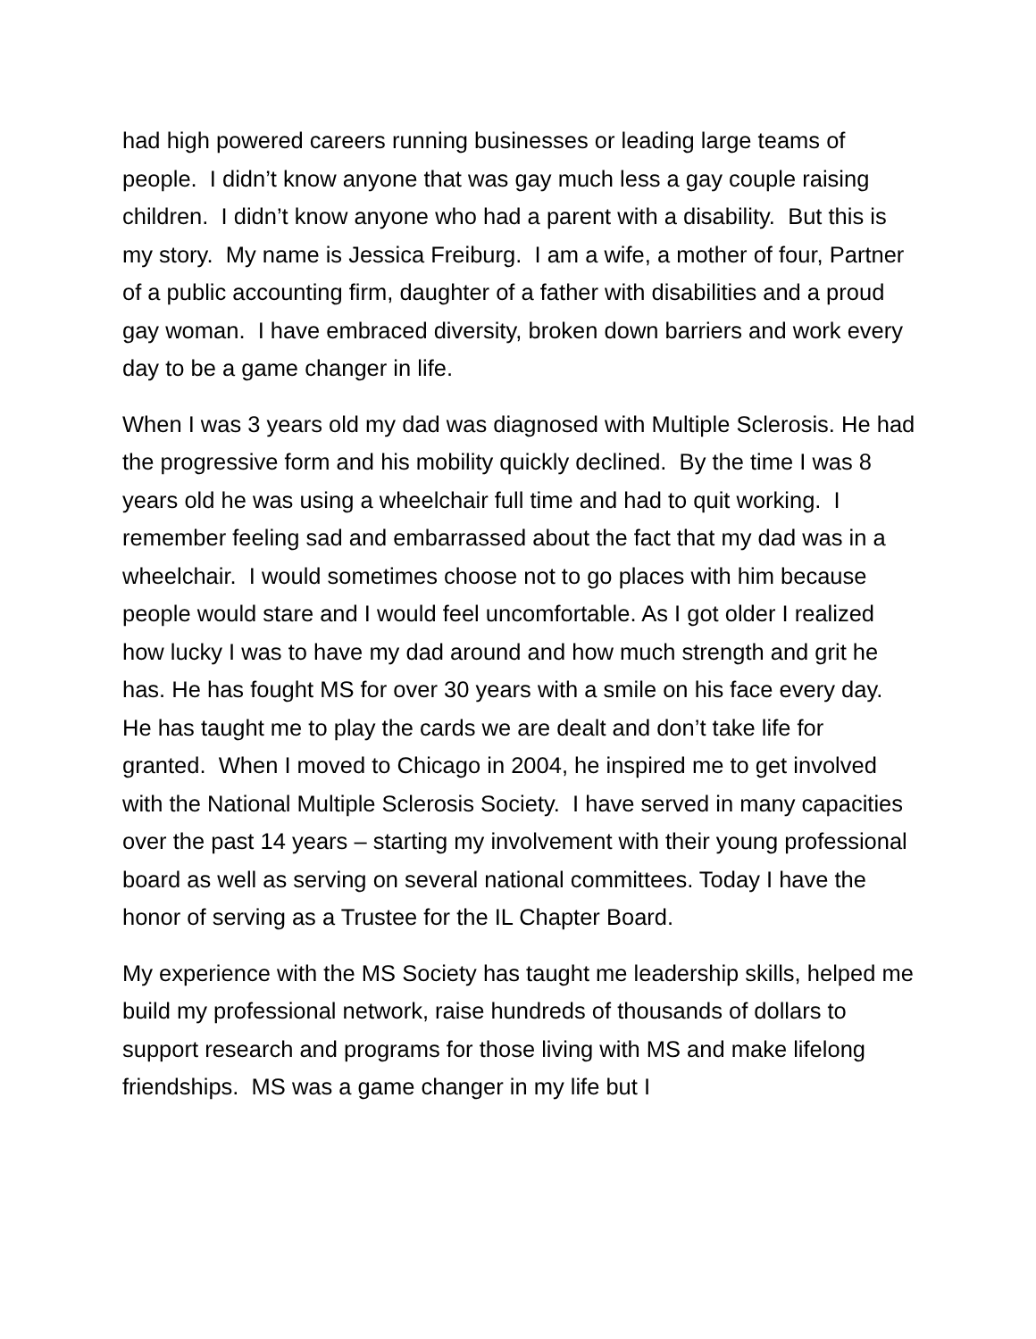had high powered careers running businesses or leading large teams of people. I didn’t know anyone that was gay much less a gay couple raising children. I didn’t know anyone who had a parent with a disability. But this is my story. My name is Jessica Freiburg. I am a wife, a mother of four, Partner of a public accounting firm, daughter of a father with disabilities and a proud gay woman. I have embraced diversity, broken down barriers and work every day to be a game changer in life.
When I was 3 years old my dad was diagnosed with Multiple Sclerosis. He had the progressive form and his mobility quickly declined. By the time I was 8 years old he was using a wheelchair full time and had to quit working. I remember feeling sad and embarrassed about the fact that my dad was in a wheelchair. I would sometimes choose not to go places with him because people would stare and I would feel uncomfortable. As I got older I realized how lucky I was to have my dad around and how much strength and grit he has. He has fought MS for over 30 years with a smile on his face every day. He has taught me to play the cards we are dealt and don’t take life for granted. When I moved to Chicago in 2004, he inspired me to get involved with the National Multiple Sclerosis Society. I have served in many capacities over the past 14 years – starting my involvement with their young professional board as well as serving on several national committees. Today I have the honor of serving as a Trustee for the IL Chapter Board.
My experience with the MS Society has taught me leadership skills, helped me build my professional network, raise hundreds of thousands of dollars to support research and programs for those living with MS and make lifelong friendships. MS was a game changer in my life but I